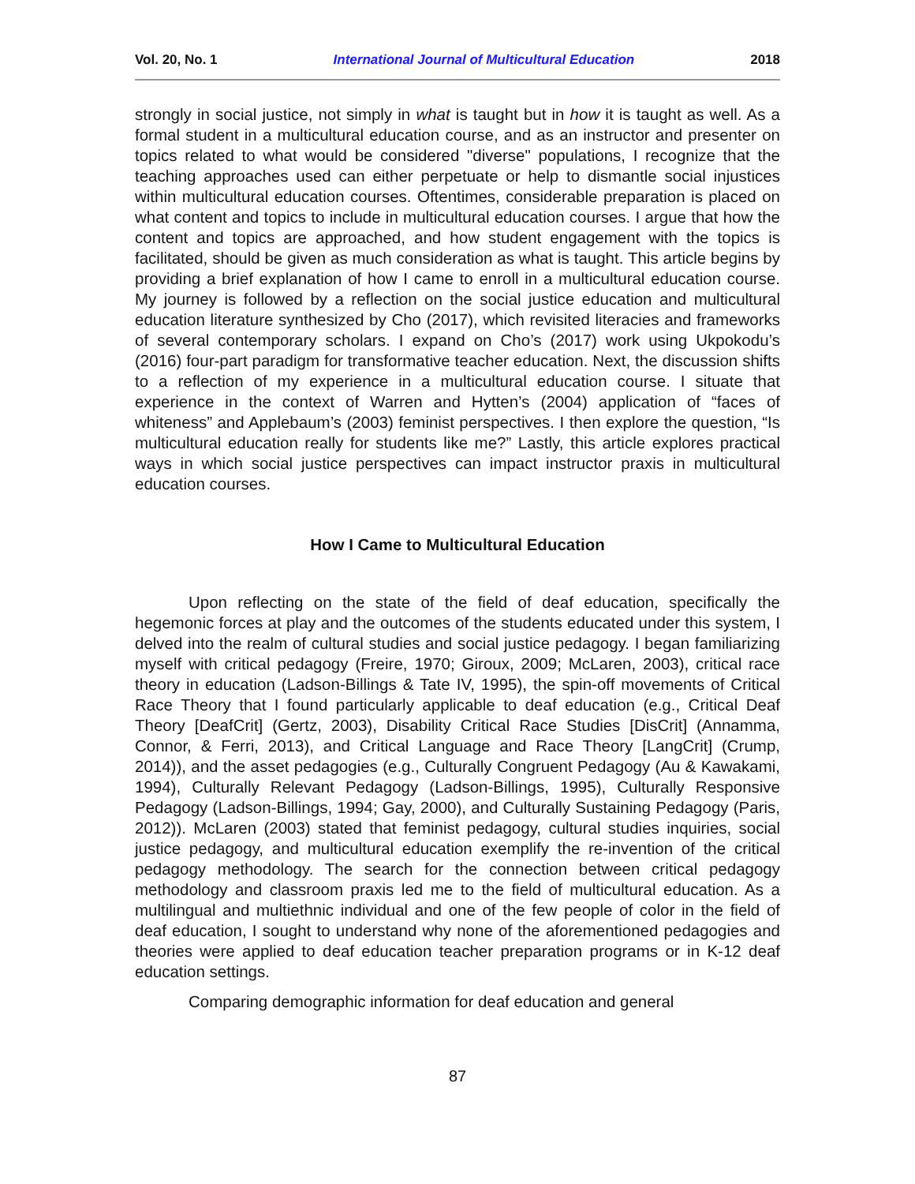Vol. 20, No. 1 International Journal of Multicultural Education 2018
strongly in social justice, not simply in what is taught but in how it is taught as well. As a formal student in a multicultural education course, and as an instructor and presenter on topics related to what would be considered "diverse" populations, I recognize that the teaching approaches used can either perpetuate or help to dismantle social injustices within multicultural education courses. Oftentimes, considerable preparation is placed on what content and topics to include in multicultural education courses. I argue that how the content and topics are approached, and how student engagement with the topics is facilitated, should be given as much consideration as what is taught. This article begins by providing a brief explanation of how I came to enroll in a multicultural education course. My journey is followed by a reflection on the social justice education and multicultural education literature synthesized by Cho (2017), which revisited literacies and frameworks of several contemporary scholars. I expand on Cho’s (2017) work using Ukpokodu’s (2016) four-part paradigm for transformative teacher education. Next, the discussion shifts to a reflection of my experience in a multicultural education course. I situate that experience in the context of Warren and Hytten’s (2004) application of “faces of whiteness” and Applebaum’s (2003) feminist perspectives. I then explore the question, “Is multicultural education really for students like me?” Lastly, this article explores practical ways in which social justice perspectives can impact instructor praxis in multicultural education courses.
How I Came to Multicultural Education
Upon reflecting on the state of the field of deaf education, specifically the hegemonic forces at play and the outcomes of the students educated under this system, I delved into the realm of cultural studies and social justice pedagogy. I began familiarizing myself with critical pedagogy (Freire, 1970; Giroux, 2009; McLaren, 2003), critical race theory in education (Ladson-Billings & Tate IV, 1995), the spin-off movements of Critical Race Theory that I found particularly applicable to deaf education (e.g., Critical Deaf Theory [DeafCrit] (Gertz, 2003), Disability Critical Race Studies [DisCrit] (Annamma, Connor, & Ferri, 2013), and Critical Language and Race Theory [LangCrit] (Crump, 2014)), and the asset pedagogies (e.g., Culturally Congruent Pedagogy (Au & Kawakami, 1994), Culturally Relevant Pedagogy (Ladson-Billings, 1995), Culturally Responsive Pedagogy (Ladson-Billings, 1994; Gay, 2000), and Culturally Sustaining Pedagogy (Paris, 2012)). McLaren (2003) stated that feminist pedagogy, cultural studies inquiries, social justice pedagogy, and multicultural education exemplify the re-invention of the critical pedagogy methodology. The search for the connection between critical pedagogy methodology and classroom praxis led me to the field of multicultural education. As a multilingual and multiethnic individual and one of the few people of color in the field of deaf education, I sought to understand why none of the aforementioned pedagogies and theories were applied to deaf education teacher preparation programs or in K-12 deaf education settings.
Comparing demographic information for deaf education and general
87